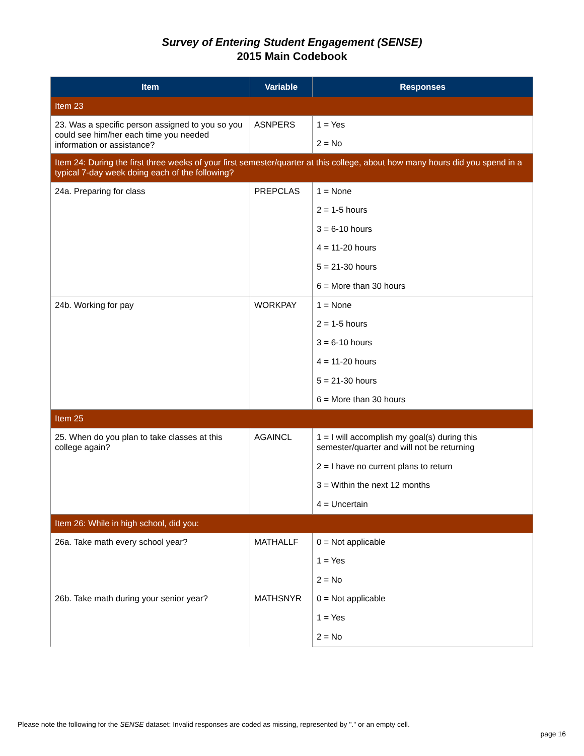Survey of Entering Student Engagement (SENSE)
2015 Main Codebook
| Item | Variable | Responses |
| --- | --- | --- |
| Item 23 | | |
| 23. Was a specific person assigned to you so you could see him/her each time you needed information or assistance? | ASNPERS | 1 = Yes |
| | | 2 = No |
| Item 24: During the first three weeks of your first semester/quarter at this college, about how many hours did you spend in a typical 7-day week doing each of the following? | | |
| 24a. Preparing for class | PREPCLAS | 1 = None |
| | | 2 = 1-5 hours |
| | | 3 = 6-10 hours |
| | | 4 = 11-20 hours |
| | | 5 = 21-30 hours |
| | | 6 = More than 30 hours |
| 24b. Working for pay | WORKPAY | 1 = None |
| | | 2 = 1-5 hours |
| | | 3 = 6-10 hours |
| | | 4 = 11-20 hours |
| | | 5 = 21-30 hours |
| | | 6 = More than 30 hours |
| Item 25 | | |
| 25. When do you plan to take classes at this college again? | AGAINCL | 1 = I will accomplish my goal(s) during this semester/quarter and will not be returning |
| | | 2 = I have no current plans to return |
| | | 3 = Within the next 12 months |
| | | 4 = Uncertain |
| Item 26: While in high school, did you: | | |
| 26a. Take math every school year? | MATHALLF | 0 = Not applicable |
| | | 1 = Yes |
| | | 2 = No |
| 26b. Take math during your senior year? | MATHSNYR | 0 = Not applicable |
| | | 1 = Yes |
| | | 2 = No |
Please note the following for the SENSE dataset: Invalid responses are coded as missing, represented by "." or an empty cell.
page 16